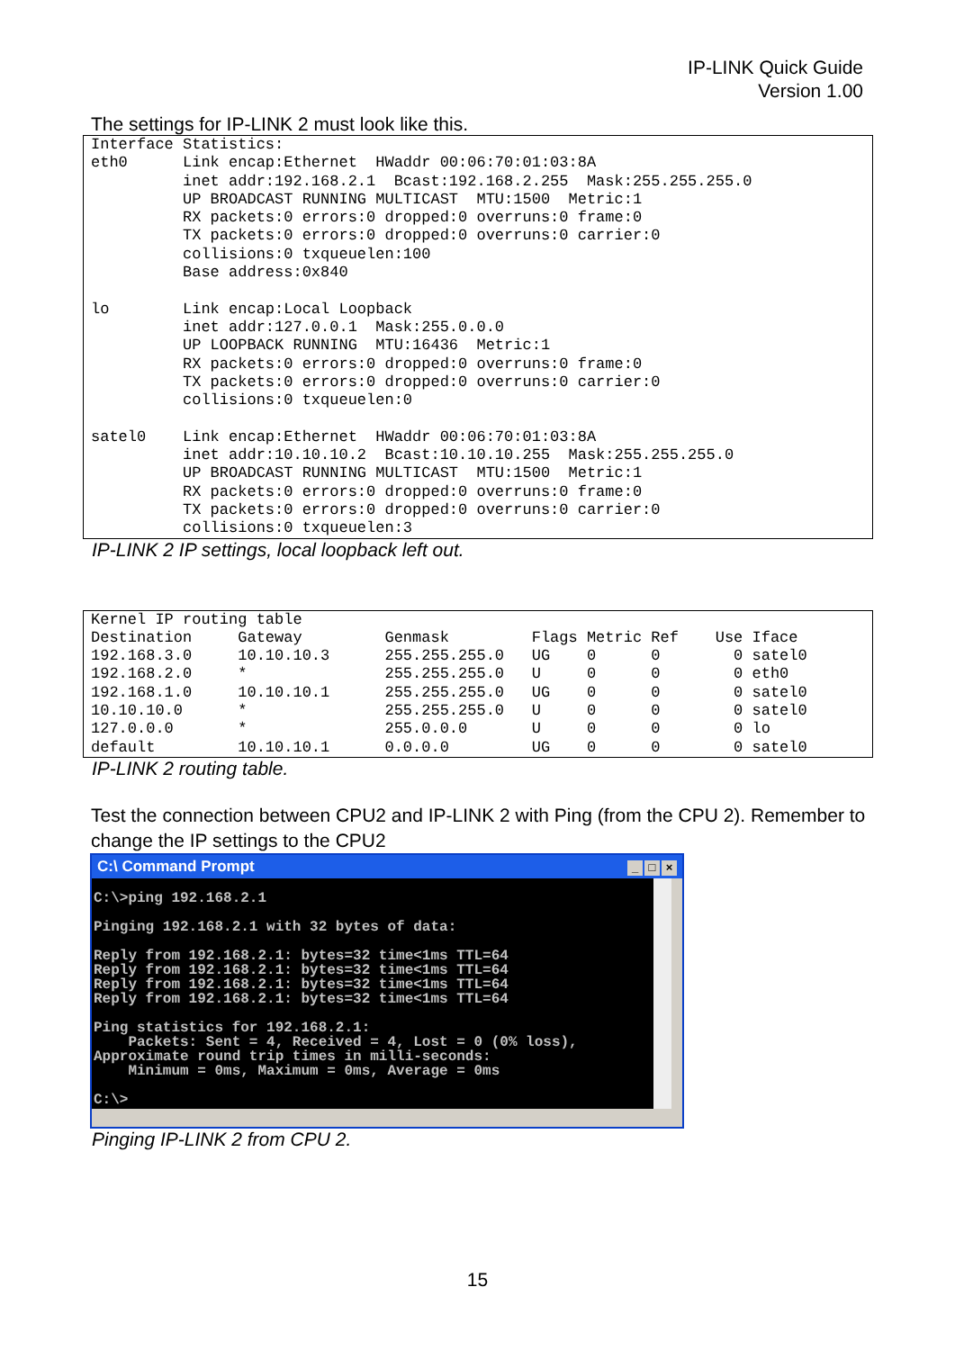IP-LINK Quick Guide
Version 1.00
The settings for IP-LINK 2 must look like this.
Interface Statistics:
eth0      Link encap:Ethernet  HWaddr 00:06:70:01:03:8A
          inet addr:192.168.2.1  Bcast:192.168.2.255  Mask:255.255.255.0
          UP BROADCAST RUNNING MULTICAST  MTU:1500  Metric:1
          RX packets:0 errors:0 dropped:0 overruns:0 frame:0
          TX packets:0 errors:0 dropped:0 overruns:0 carrier:0
          collisions:0 txqueuelen:100
          Base address:0x840

lo        Link encap:Local Loopback
          inet addr:127.0.0.1  Mask:255.0.0.0
          UP LOOPBACK RUNNING  MTU:16436  Metric:1
          RX packets:0 errors:0 dropped:0 overruns:0 frame:0
          TX packets:0 errors:0 dropped:0 overruns:0 carrier:0
          collisions:0 txqueuelen:0

satel0    Link encap:Ethernet  HWaddr 00:06:70:01:03:8A
          inet addr:10.10.10.2  Bcast:10.10.10.255  Mask:255.255.255.0
          UP BROADCAST RUNNING MULTICAST  MTU:1500  Metric:1
          RX packets:0 errors:0 dropped:0 overruns:0 frame:0
          TX packets:0 errors:0 dropped:0 overruns:0 carrier:0
          collisions:0 txqueuelen:3
IP-LINK 2 IP settings, local loopback left out.
Kernel IP routing table
Destination     Gateway         Genmask         Flags Metric Ref    Use Iface
192.168.3.0     10.10.10.3      255.255.255.0   UG    0      0        0 satel0
192.168.2.0     *               255.255.255.0   U     0      0        0 eth0
192.168.1.0     10.10.10.1      255.255.255.0   UG    0      0        0 satel0
10.10.10.0      *               255.255.255.0   U     0      0        0 satel0
127.0.0.0       *               255.0.0.0       U     0      0        0 lo
default         10.10.10.1      0.0.0.0         UG    0      0        0 satel0
IP-LINK 2 routing table.
Test the connection between CPU2 and IP-LINK 2 with Ping (from the CPU 2). Remember to change the IP settings to the CPU2
C:\ Command Prompt _ □ ×
C:\>ping 192.168.2.1

Pinging 192.168.2.1 with 32 bytes of data:

Reply from 192.168.2.1: bytes=32 time<1ms TTL=64
Reply from 192.168.2.1: bytes=32 time<1ms TTL=64
Reply from 192.168.2.1: bytes=32 time<1ms TTL=64
Reply from 192.168.2.1: bytes=32 time<1ms TTL=64

Ping statistics for 192.168.2.1:
    Packets: Sent = 4, Received = 4, Lost = 0 (0% loss),
Approximate round trip times in milli-seconds:
    Minimum = 0ms, Maximum = 0ms, Average = 0ms

C:\>
Pinging IP-LINK 2 from CPU 2.
15